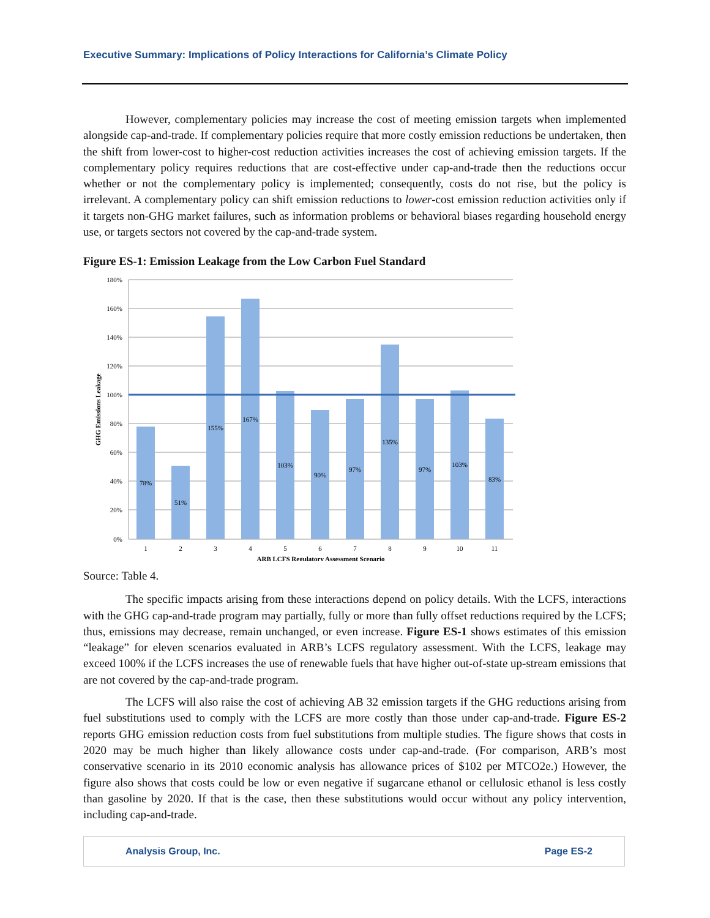Executive Summary: Implications of Policy Interactions for California’s Climate Policy
However, complementary policies may increase the cost of meeting emission targets when implemented alongside cap-and-trade. If complementary policies require that more costly emission reductions be undertaken, then the shift from lower-cost to higher-cost reduction activities increases the cost of achieving emission targets. If the complementary policy requires reductions that are cost-effective under cap-and-trade then the reductions occur whether or not the complementary policy is implemented; consequently, costs do not rise, but the policy is irrelevant. A complementary policy can shift emission reductions to lower-cost emission reduction activities only if it targets non-GHG market failures, such as information problems or behavioral biases regarding household energy use, or targets sectors not covered by the cap-and-trade system.
Figure ES-1: Emission Leakage from the Low Carbon Fuel Standard
180%
160%
140%
120%
100%
80%
60%
40%
20%
0%
78%
51%
155%
167%
103%
90%
97%
135%
97%
103%
83%
1
2
3
4
5
6
7
8
9
10
11
ARB LCFS Regulatory Assessment Scenario
GHG Emissions Leakage
Source: Table 4.
The specific impacts arising from these interactions depend on policy details. With the LCFS, interactions with the GHG cap-and-trade program may partially, fully or more than fully offset reductions required by the LCFS; thus, emissions may decrease, remain unchanged, or even increase. Figure ES-1 shows estimates of this emission “leakage” for eleven scenarios evaluated in ARB’s LCFS regulatory assessment. With the LCFS, leakage may exceed 100% if the LCFS increases the use of renewable fuels that have higher out-of-state up-stream emissions that are not covered by the cap-and-trade program.
The LCFS will also raise the cost of achieving AB 32 emission targets if the GHG reductions arising from fuel substitutions used to comply with the LCFS are more costly than those under cap-and-trade. Figure ES-2 reports GHG emission reduction costs from fuel substitutions from multiple studies. The figure shows that costs in 2020 may be much higher than likely allowance costs under cap-and-trade. (For comparison, ARB’s most conservative scenario in its 2010 economic analysis has allowance prices of $102 per MTCO2e.) However, the figure also shows that costs could be low or even negative if sugarcane ethanol or cellulosic ethanol is less costly than gasoline by 2020. If that is the case, then these substitutions would occur without any policy intervention, including cap-and-trade.
Analysis Group, Inc. Page ES-2